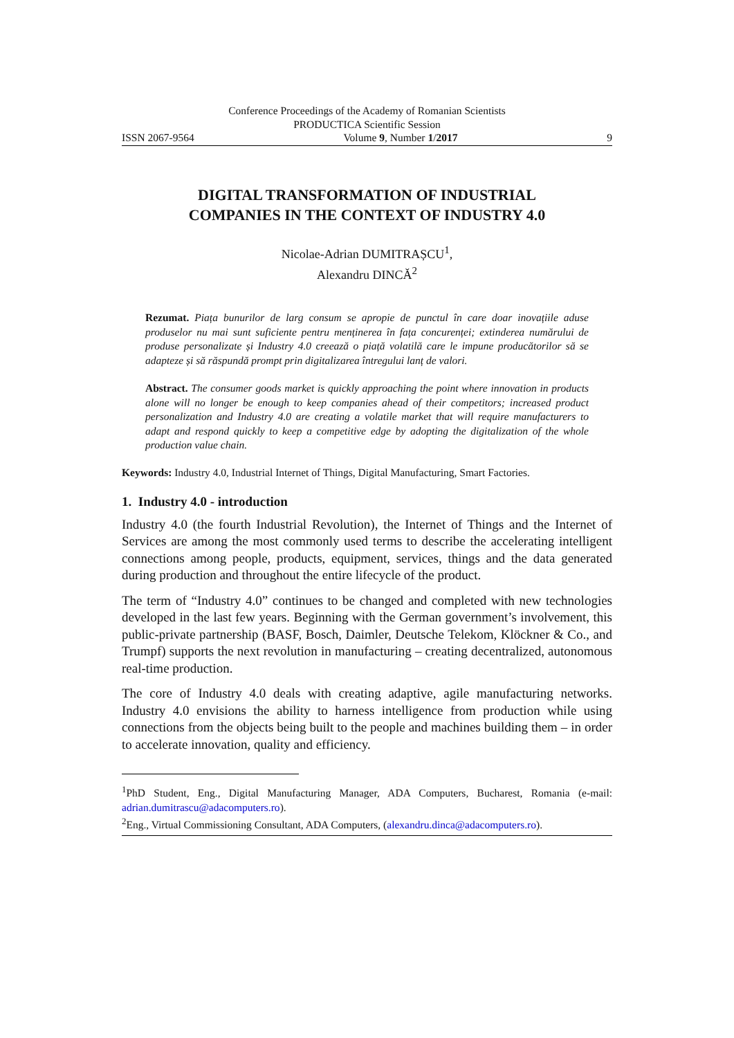Conference Proceedings of the Academy of Romanian Scientists
PRODUCTICA Scientific Session
ISSN 2067-9564 Volume 9, Number 1/2017 9
DIGITAL TRANSFORMATION OF INDUSTRIAL
COMPANIES IN THE CONTEXT OF INDUSTRY 4.0
Nicolae-Adrian DUMITRAȘCU<sup>1</sup>,
Alexandru DINCĂ<sup>2</sup>
Rezumat. Piața bunurilor de larg consum se apropie de punctul în care doar inovațiile aduse produselor nu mai sunt suficiente pentru menținerea în fața concurenței; extinderea numărului de produse personalizate și Industry 4.0 creează o piață volatilă care le impune producătorilor să se adapteze și să răspundă prompt prin digitalizarea întregului lanț de valori.
Abstract. The consumer goods market is quickly approaching the point where innovation in products alone will no longer be enough to keep companies ahead of their competitors; increased product personalization and Industry 4.0 are creating a volatile market that will require manufacturers to adapt and respond quickly to keep a competitive edge by adopting the digitalization of the whole production value chain.
Keywords: Industry 4.0, Industrial Internet of Things, Digital Manufacturing, Smart Factories.
1. Industry 4.0 - introduction
Industry 4.0 (the fourth Industrial Revolution), the Internet of Things and the Internet of Services are among the most commonly used terms to describe the accelerating intelligent connections among people, products, equipment, services, things and the data generated during production and throughout the entire lifecycle of the product.
The term of “Industry 4.0” continues to be changed and completed with new technologies developed in the last few years. Beginning with the German government’s involvement, this public-private partnership (BASF, Bosch, Daimler, Deutsche Telekom, Klöckner & Co., and Trumpf) supports the next revolution in manufacturing – creating decentralized, autonomous real-time production.
The core of Industry 4.0 deals with creating adaptive, agile manufacturing networks. Industry 4.0 envisions the ability to harness intelligence from production while using connections from the objects being built to the people and machines building them – in order to accelerate innovation, quality and efficiency.
<sup>1</sup> PhD Student, Eng., Digital Manufacturing Manager, ADA Computers, Bucharest, Romania (e-mail: adrian.dumitrascu@adacomputers.ro).
<sup>2</sup> Eng., Virtual Commissioning Consultant, ADA Computers, (alexandru.dinca@adacomputers.ro).